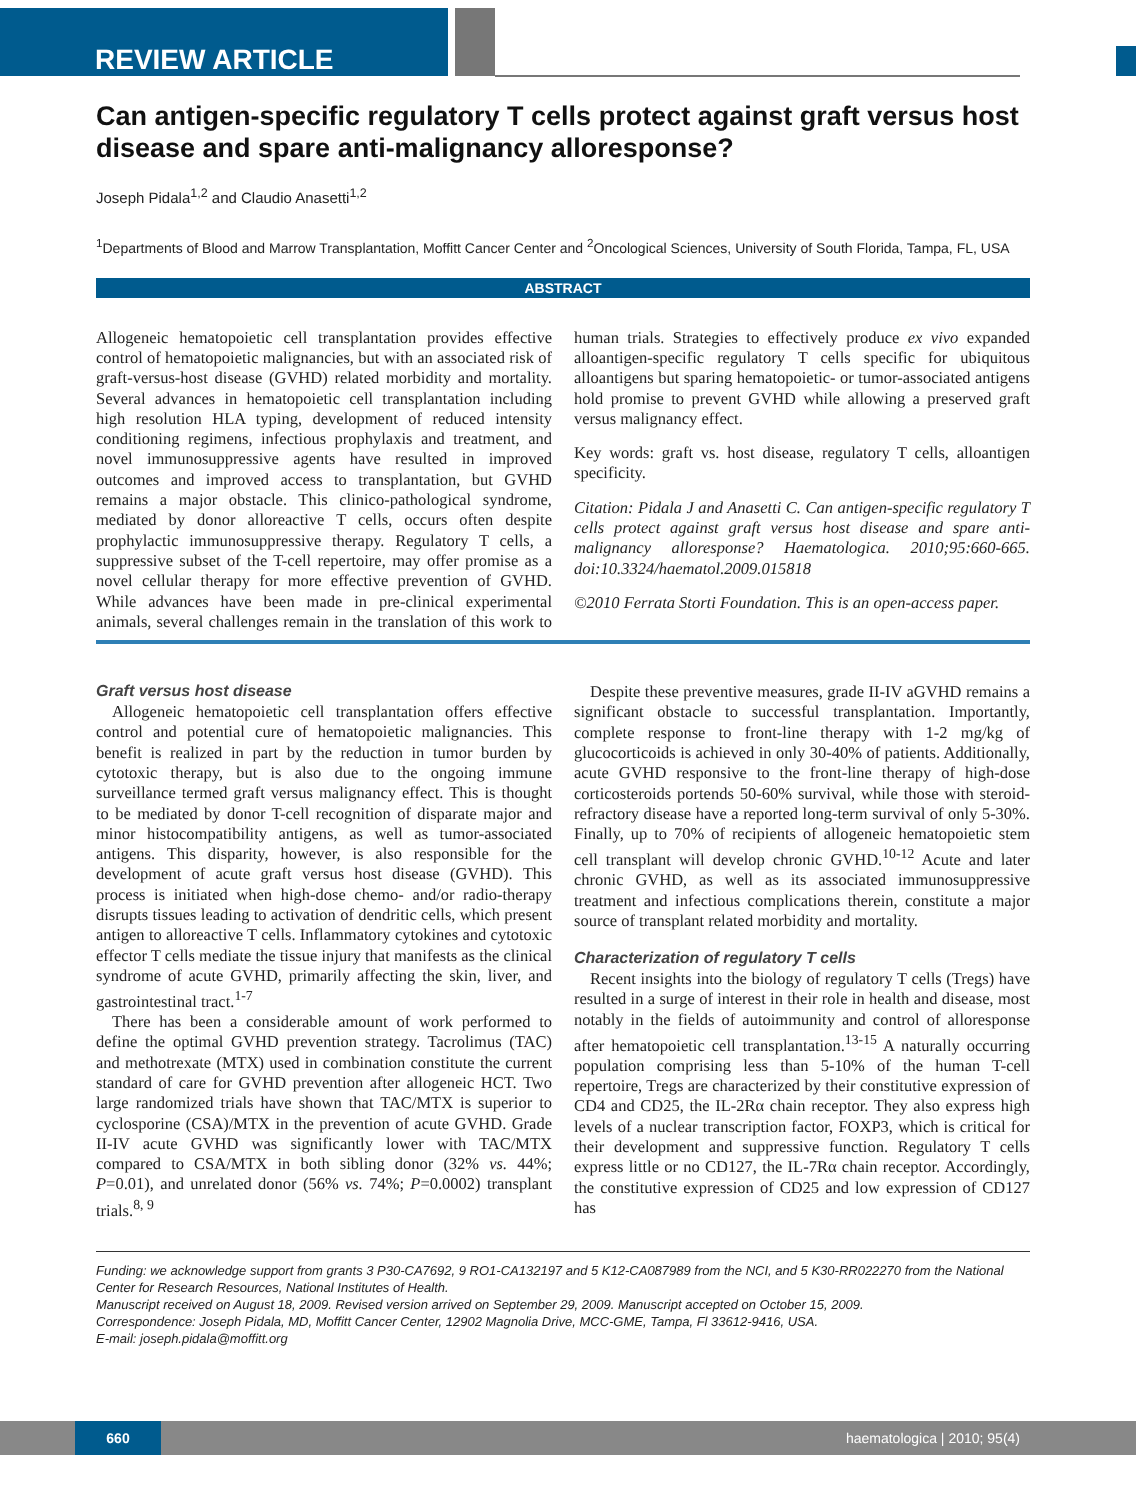REVIEW ARTICLE
Can antigen-specific regulatory T cells protect against graft versus host disease and spare anti-malignancy alloresponse?
Joseph Pidala<sup>1,2</sup> and Claudio Anasetti<sup>1,2</sup>
<sup>1</sup> Departments of Blood and Marrow Transplantation, Moffitt Cancer Center and <sup>2</sup>Oncological Sciences, University of South Florida, Tampa, FL, USA
ABSTRACT
Allogeneic hematopoietic cell transplantation provides effective control of hematopoietic malignancies, but with an associated risk of graft-versus-host disease (GVHD) related morbidity and mortality. Several advances in hematopoietic cell transplantation including high resolution HLA typing, development of reduced intensity conditioning regimens, infectious prophylaxis and treatment, and novel immunosuppressive agents have resulted in improved outcomes and improved access to transplantation, but GVHD remains a major obstacle. This clinico-pathological syndrome, mediated by donor alloreactive T cells, occurs often despite prophylactic immunosuppressive therapy. Regulatory T cells, a suppressive subset of the T-cell repertoire, may offer promise as a novel cellular therapy for more effective prevention of GVHD. While advances have been made in pre-clinical experimental animals, several challenges remain in the translation of this work to human trials. Strategies to effectively produce ex vivo expanded alloantigen-specific regulatory T cells specific for ubiquitous alloantigens but sparing hematopoietic- or tumor-associated antigens hold promise to prevent GVHD while allowing a preserved graft versus malignancy effect.
Key words: graft vs. host disease, regulatory T cells, alloantigen specificity.
Citation: Pidala J and Anasetti C. Can antigen-specific regulatory T cells protect against graft versus host disease and spare anti-malignancy alloresponse? Haematologica. 2010;95:660-665. doi:10.3324/haematol.2009.015818
©2010 Ferrata Storti Foundation. This is an open-access paper.
Graft versus host disease
Allogeneic hematopoietic cell transplantation offers effective control and potential cure of hematopoietic malignancies. This benefit is realized in part by the reduction in tumor burden by cytotoxic therapy, but is also due to the ongoing immune surveillance termed graft versus malignancy effect. This is thought to be mediated by donor T-cell recognition of disparate major and minor histocompatibility antigens, as well as tumor-associated antigens. This disparity, however, is also responsible for the development of acute graft versus host disease (GVHD). This process is initiated when high-dose chemo- and/or radio-therapy disrupts tissues leading to activation of dendritic cells, which present antigen to alloreactive T cells. Inflammatory cytokines and cytotoxic effector T cells mediate the tissue injury that manifests as the clinical syndrome of acute GVHD, primarily affecting the skin, liver, and gastrointestinal tract.<sup>1-7</sup>
There has been a considerable amount of work performed to define the optimal GVHD prevention strategy. Tacrolimus (TAC) and methotrexate (MTX) used in combination constitute the current standard of care for GVHD prevention after allogeneic HCT. Two large randomized trials have shown that TAC/MTX is superior to cyclosporine (CSA)/MTX in the prevention of acute GVHD. Grade II-IV acute GVHD was significantly lower with TAC/MTX compared to CSA/MTX in both sibling donor (32% vs. 44%; P=0.01), and unrelated donor (56% vs. 74%; P=0.0002) transplant trials.<sup>8, 9</sup>
Despite these preventive measures, grade II-IV aGVHD remains a significant obstacle to successful transplantation. Importantly, complete response to front-line therapy with 1-2 mg/kg of glucocorticoids is achieved in only 30-40% of patients. Additionally, acute GVHD responsive to the front-line therapy of high-dose corticosteroids portends 50-60% survival, while those with steroid-refractory disease have a reported long-term survival of only 5-30%. Finally, up to 70% of recipients of allogeneic hematopoietic stem cell transplant will develop chronic GVHD.<sup>10-12</sup> Acute and later chronic GVHD, as well as its associated immunosuppressive treatment and infectious complications therein, constitute a major source of transplant related morbidity and mortality.
Characterization of regulatory T cells
Recent insights into the biology of regulatory T cells (Tregs) have resulted in a surge of interest in their role in health and disease, most notably in the fields of autoimmunity and control of alloresponse after hematopoietic cell transplantation.<sup>13-15</sup> A naturally occurring population comprising less than 5-10% of the human T-cell repertoire, Tregs are characterized by their constitutive expression of CD4 and CD25, the IL-2Rα chain receptor. They also express high levels of a nuclear transcription factor, FOXP3, which is critical for their development and suppressive function. Regulatory T cells express little or no CD127, the IL-7Rα chain receptor. Accordingly, the constitutive expression of CD25 and low expression of CD127 has
Funding: we acknowledge support from grants 3 P30-CA7692, 9 RO1-CA132197 and 5 K12-CA087989 from the NCI, and 5 K30-RR022270 from the National Center for Research Resources, National Institutes of Health.
Manuscript received on August 18, 2009. Revised version arrived on September 29, 2009. Manuscript accepted on October 15, 2009.
Correspondence: Joseph Pidala, MD, Moffitt Cancer Center, 12902 Magnolia Drive, MCC-GME, Tampa, Fl 33612-9416, USA.
E-mail: joseph.pidala@moffitt.org
660
haematologica | 2010; 95(4)